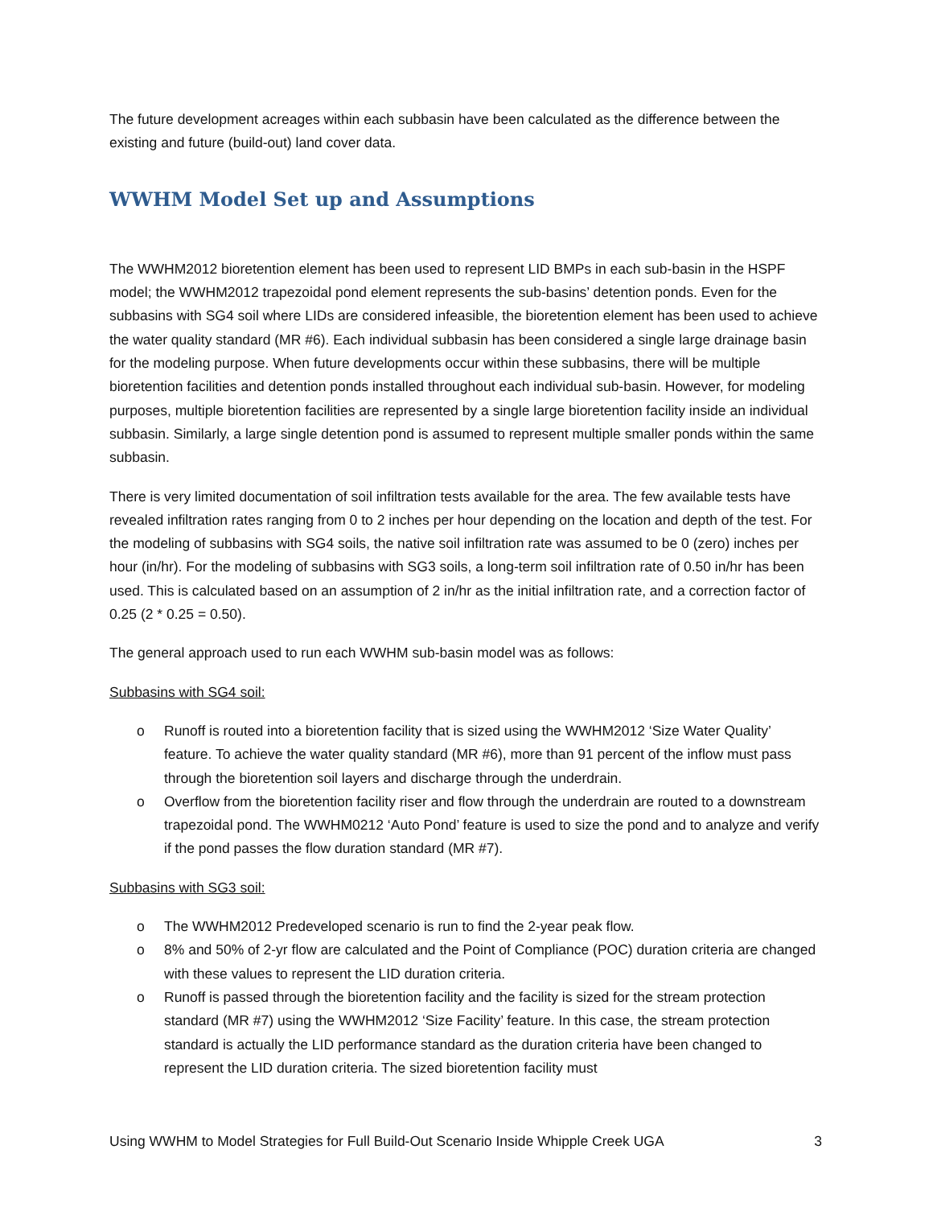The future development acreages within each subbasin have been calculated as the difference between the existing and future (build-out) land cover data.
WWHM Model Set up and Assumptions
The WWHM2012 bioretention element has been used to represent LID BMPs in each sub-basin in the HSPF model; the WWHM2012 trapezoidal pond element represents the sub-basins’ detention ponds. Even for the subbasins with SG4 soil where LIDs are considered infeasible, the bioretention element has been used to achieve the water quality standard (MR #6). Each individual subbasin has been considered a single large drainage basin for the modeling purpose. When future developments occur within these subbasins, there will be multiple bioretention facilities and detention ponds installed throughout each individual sub-basin. However, for modeling purposes, multiple bioretention facilities are represented by a single large bioretention facility inside an individual subbasin. Similarly, a large single detention pond is assumed to represent multiple smaller ponds within the same subbasin.
There is very limited documentation of soil infiltration tests available for the area. The few available tests have revealed infiltration rates ranging from 0 to 2 inches per hour depending on the location and depth of the test. For the modeling of subbasins with SG4 soils, the native soil infiltration rate was assumed to be 0 (zero) inches per hour (in/hr). For the modeling of subbasins with SG3 soils, a long-term soil infiltration rate of 0.50 in/hr has been used. This is calculated based on an assumption of 2 in/hr as the initial infiltration rate, and a correction factor of 0.25 (2 * 0.25 = 0.50).
The general approach used to run each WWHM sub-basin model was as follows:
Subbasins with SG4 soil:
o Runoff is routed into a bioretention facility that is sized using the WWHM2012 ‘Size Water Quality’ feature. To achieve the water quality standard (MR #6), more than 91 percent of the inflow must pass through the bioretention soil layers and discharge through the underdrain.
o Overflow from the bioretention facility riser and flow through the underdrain are routed to a downstream trapezoidal pond. The WWHM0212 ‘Auto Pond’ feature is used to size the pond and to analyze and verify if the pond passes the flow duration standard (MR #7).
Subbasins with SG3 soil:
o The WWHM2012 Predeveloped scenario is run to find the 2-year peak flow.
o 8% and 50% of 2-yr flow are calculated and the Point of Compliance (POC) duration criteria are changed with these values to represent the LID duration criteria.
o Runoff is passed through the bioretention facility and the facility is sized for the stream protection standard (MR #7) using the WWHM2012 ‘Size Facility’ feature. In this case, the stream protection standard is actually the LID performance standard as the duration criteria have been changed to represent the LID duration criteria. The sized bioretention facility must
Using WWHM to Model Strategies for Full Build-Out Scenario Inside Whipple Creek UGA 3